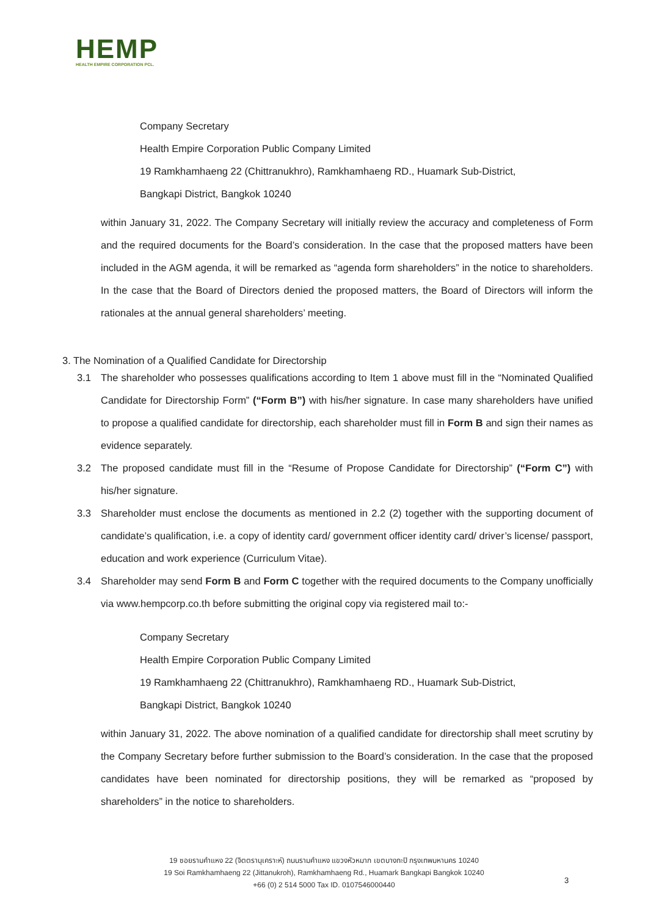HEMP
HEALTH EMPIRE CORPORATION PCL.
Company Secretary
Health Empire Corporation Public Company Limited
19 Ramkhamhaeng 22 (Chittranukhro), Ramkhamhaeng RD., Huamark Sub-District,
Bangkapi District, Bangkok 10240
within January 31, 2022. The Company Secretary will initially review the accuracy and completeness of Form and the required documents for the Board’s consideration. In the case that the proposed matters have been included in the AGM agenda, it will be remarked as “agenda form shareholders” in the notice to shareholders. In the case that the Board of Directors denied the proposed matters, the Board of Directors will inform the rationales at the annual general shareholders’ meeting.
3. The Nomination of a Qualified Candidate for Directorship
3.1 The shareholder who possesses qualifications according to Item 1 above must fill in the “Nominated Qualified Candidate for Directorship Form” (“Form B”) with his/her signature. In case many shareholders have unified to propose a qualified candidate for directorship, each shareholder must fill in Form B and sign their names as evidence separately.
3.2 The proposed candidate must fill in the “Resume of Propose Candidate for Directorship” (“Form C”) with his/her signature.
3.3 Shareholder must enclose the documents as mentioned in 2.2 (2) together with the supporting document of candidate’s qualification, i.e. a copy of identity card/ government officer identity card/ driver’s license/ passport, education and work experience (Curriculum Vitae).
3.4 Shareholder may send Form B and Form C together with the required documents to the Company unofficially via www.hempcorp.co.th before submitting the original copy via registered mail to:-
Company Secretary
Health Empire Corporation Public Company Limited
19 Ramkhamhaeng 22 (Chittranukhro), Ramkhamhaeng RD., Huamark Sub-District,
Bangkapi District, Bangkok 10240
within January 31, 2022. The above nomination of a qualified candidate for directorship shall meet scrutiny by the Company Secretary before further submission to the Board’s consideration. In the case that the proposed candidates have been nominated for directorship positions, they will be remarked as “proposed by shareholders” in the notice to shareholders.
19 ซอยรามคำแหง 22 (จิตตรานุเคราะห์) ถนนรามคำแหง แขวงหัวหมาก เขตบางกะปิ กรุงเทพมหานคร 10240
19 Soi Ramkhamhaeng 22 (Jittanukroh), Ramkhamhaeng Rd., Huamark Bangkapi Bangkok 10240
+66 (0) 2 514 5000 Tax ID. 0107546000440
3